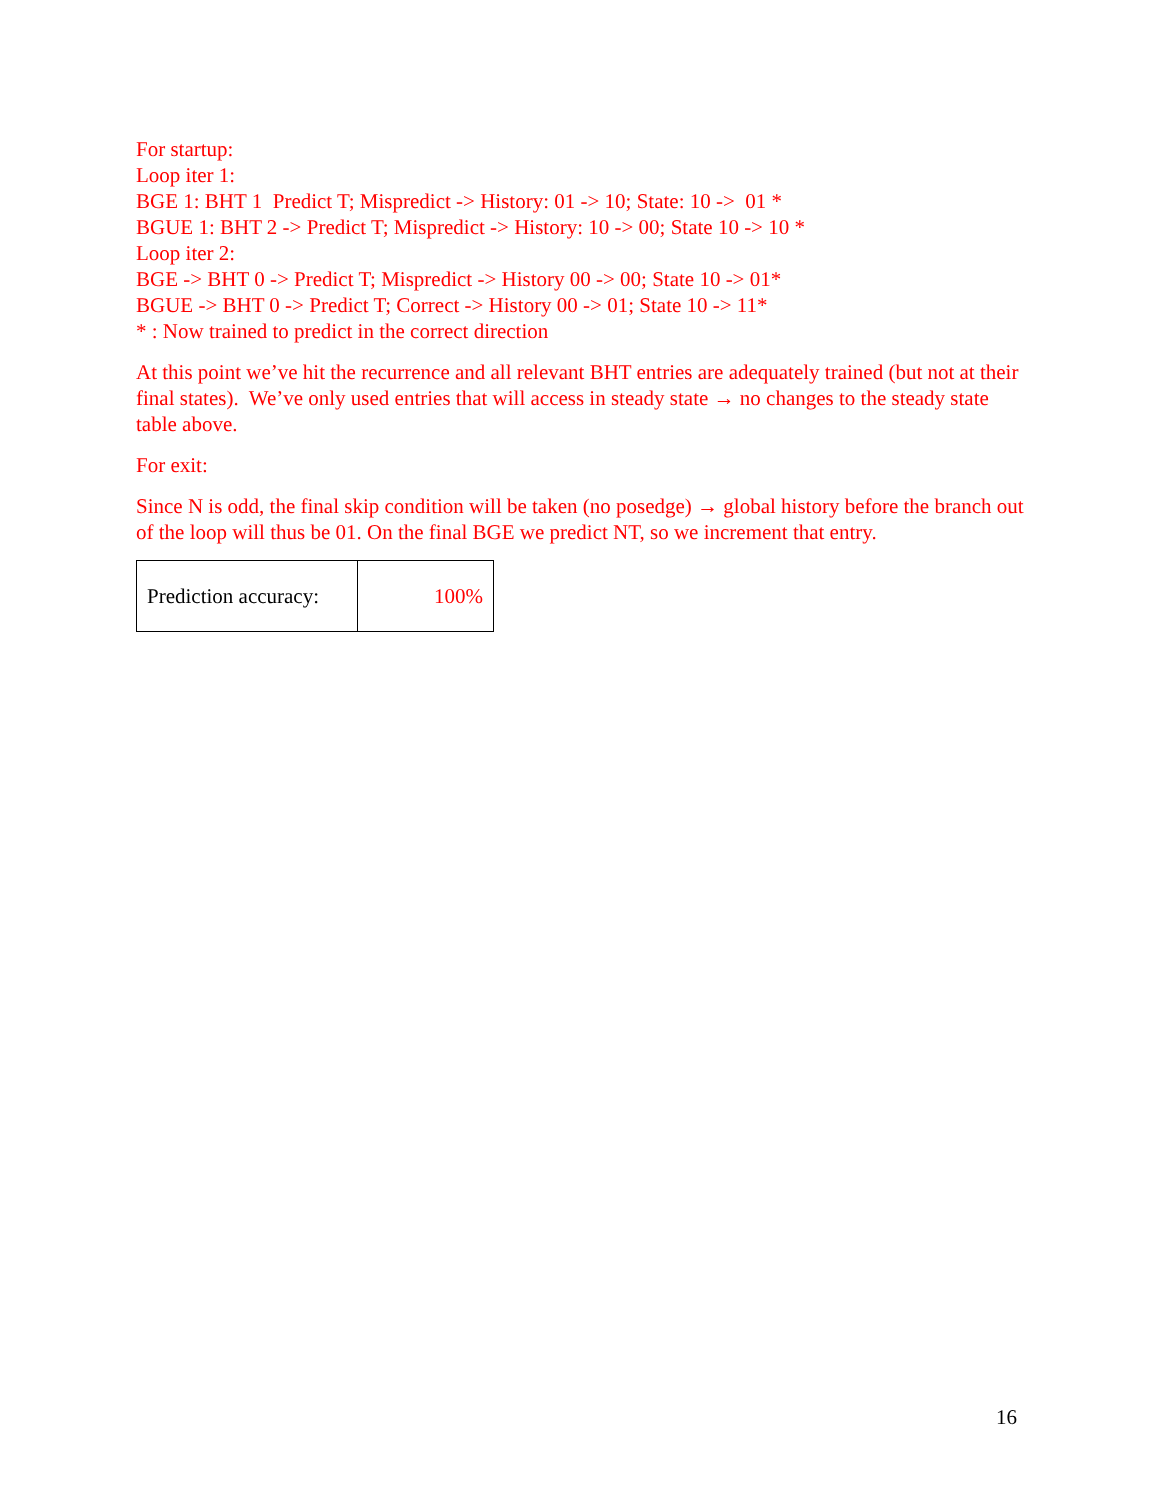For startup:
Loop iter 1:
BGE 1: BHT 1 Predict T; Mispredict -> History: 01 -> 10; State: 10 -> 01 *
BGUE 1: BHT 2 -> Predict T; Mispredict -> History: 10 -> 00; State 10 -> 10 *
Loop iter 2:
BGE -> BHT 0 -> Predict T; Mispredict -> History 00 -> 00; State 10 -> 01*
BGUE -> BHT 0 -> Predict T; Correct -> History 00 -> 01; State 10 -> 11*
* : Now trained to predict in the correct direction
At this point we’ve hit the recurrence and all relevant BHT entries are adequately trained (but not at their final states). We’ve only used entries that will access in steady state → no changes to the steady state table above.
For exit:
Since N is odd, the final skip condition will be taken (no posedge) → global history before the branch out of the loop will thus be 01. On the final BGE we predict NT, so we increment that entry.
| Prediction accuracy: | 100% |
16